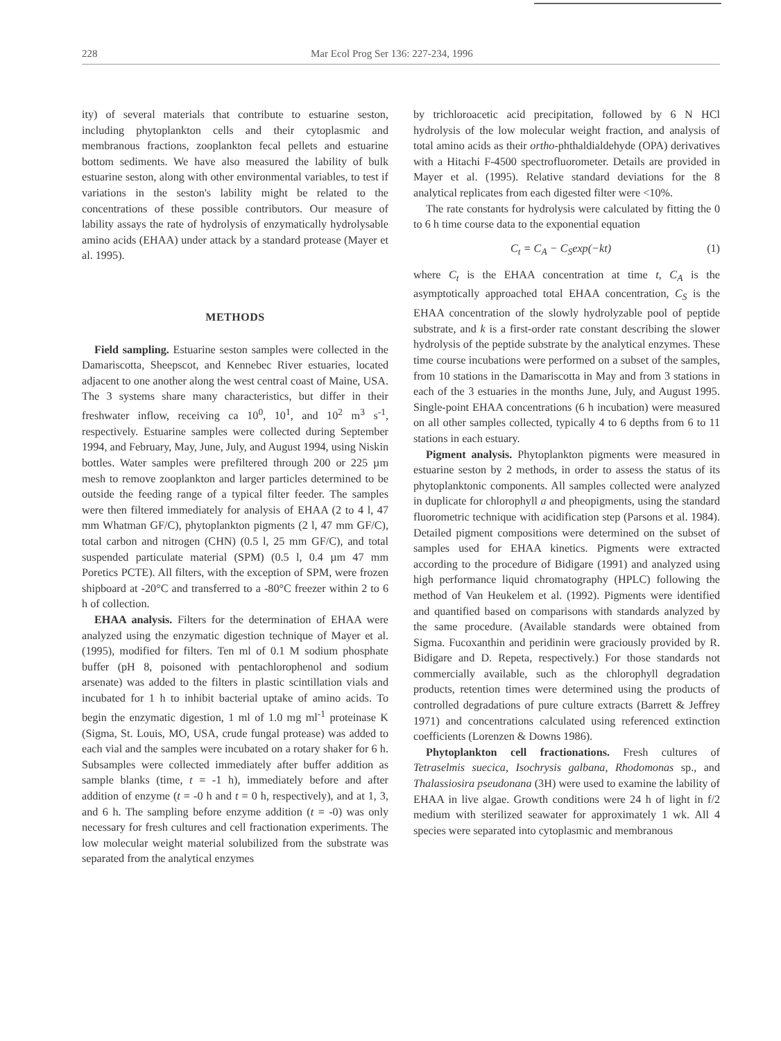228 Mar Ecol Prog Ser 136: 227-234, 1996
ity) of several materials that contribute to estuarine seston, including phytoplankton cells and their cytoplasmic and membranous fractions, zooplankton fecal pellets and estuarine bottom sediments. We have also measured the lability of bulk estuarine seston, along with other environmental variables, to test if variations in the seston's lability might be related to the concentrations of these possible contributors. Our measure of lability assays the rate of hydrolysis of enzymatically hydrolysable amino acids (EHAA) under attack by a standard protease (Mayer et al. 1995).
METHODS
Field sampling. Estuarine seston samples were collected in the Damariscotta, Sheepscot, and Kennebec River estuaries, located adjacent to one another along the west central coast of Maine, USA. The 3 systems share many characteristics, but differ in their freshwater inflow, receiving ca 10<sup>0</sup>, 10<sup>1</sup>, and 10<sup>2</sup> m<sup>3</sup> s<sup>-1</sup>, respectively. Estuarine samples were collected during September 1994, and February, May, June, July, and August 1994, using Niskin bottles. Water samples were prefiltered through 200 or 225 µm mesh to remove zooplankton and larger particles determined to be outside the feeding range of a typical filter feeder. The samples were then filtered immediately for analysis of EHAA (2 to 4 l, 47 mm Whatman GF/C), phytoplankton pigments (2 l, 47 mm GF/C), total carbon and nitrogen (CHN) (0.5 l, 25 mm GF/C), and total suspended particulate material (SPM) (0.5 l, 0.4 µm 47 mm Poretics PCTE). All filters, with the exception of SPM, were frozen shipboard at -20°C and transferred to a -80°C freezer within 2 to 6 h of collection.
EHAA analysis. Filters for the determination of EHAA were analyzed using the enzymatic digestion technique of Mayer et al. (1995), modified for filters. Ten ml of 0.1 M sodium phosphate buffer (pH 8, poisoned with pentachlorophenol and sodium arsenate) was added to the filters in plastic scintillation vials and incubated for 1 h to inhibit bacterial uptake of amino acids. To begin the enzymatic digestion, 1 ml of 1.0 mg ml<sup>-1</sup> proteinase K (Sigma, St. Louis, MO, USA, crude fungal protease) was added to each vial and the samples were incubated on a rotary shaker for 6 h. Subsamples were collected immediately after buffer addition as sample blanks (time, t = -1 h), immediately before and after addition of enzyme (t = -0 h and t = 0 h, respectively), and at 1, 3, and 6 h. The sampling before enzyme addition (t = -0) was only necessary for fresh cultures and cell fractionation experiments. The low molecular weight material solubilized from the substrate was separated from the analytical enzymes
by trichloroacetic acid precipitation, followed by 6 N HCl hydrolysis of the low molecular weight fraction, and analysis of total amino acids as their ortho-phthaldialdehyde (OPA) derivatives with a Hitachi F-4500 spectrofluorometer. Details are provided in Mayer et al. (1995). Relative standard deviations for the 8 analytical replicates from each digested filter were <10%.
The rate constants for hydrolysis were calculated by fitting the 0 to 6 h time course data to the exponential equation
C<sub>t</sub> = C<sub>A</sub> − C<sub>S</sub>exp(−kt) (1)
where C<sub>t</sub> is the EHAA concentration at time t, C<sub>A</sub> is the asymptotically approached total EHAA concentration, C<sub>S</sub> is the EHAA concentration of the slowly hydrolyzable pool of peptide substrate, and k is a first-order rate constant describing the slower hydrolysis of the peptide substrate by the analytical enzymes. These time course incubations were performed on a subset of the samples, from 10 stations in the Damariscotta in May and from 3 stations in each of the 3 estuaries in the months June, July, and August 1995. Single-point EHAA concentrations (6 h incubation) were measured on all other samples collected, typically 4 to 6 depths from 6 to 11 stations in each estuary.
Pigment analysis. Phytoplankton pigments were measured in estuarine seston by 2 methods, in order to assess the status of its phytoplanktonic components. All samples collected were analyzed in duplicate for chlorophyll a and pheopigments, using the standard fluorometric technique with acidification step (Parsons et al. 1984). Detailed pigment compositions were determined on the subset of samples used for EHAA kinetics. Pigments were extracted according to the procedure of Bidigare (1991) and analyzed using high performance liquid chromatography (HPLC) following the method of Van Heukelem et al. (1992). Pigments were identified and quantified based on comparisons with standards analyzed by the same procedure. (Available standards were obtained from Sigma. Fucoxanthin and peridinin were graciously provided by R. Bidigare and D. Repeta, respectively.) For those standards not commercially available, such as the chlorophyll degradation products, retention times were determined using the products of controlled degradations of pure culture extracts (Barrett & Jeffrey 1971) and concentrations calculated using referenced extinction coefficients (Lorenzen & Downs 1986).
Phytoplankton cell fractionations. Fresh cultures of Tetraselmis suecica, Isochrysis galbana, Rhodomonas sp., and Thalassiosira pseudonana (3H) were used to examine the lability of EHAA in live algae. Growth conditions were 24 h of light in f/2 medium with sterilized seawater for approximately 1 wk. All 4 species were separated into cytoplasmic and membranous